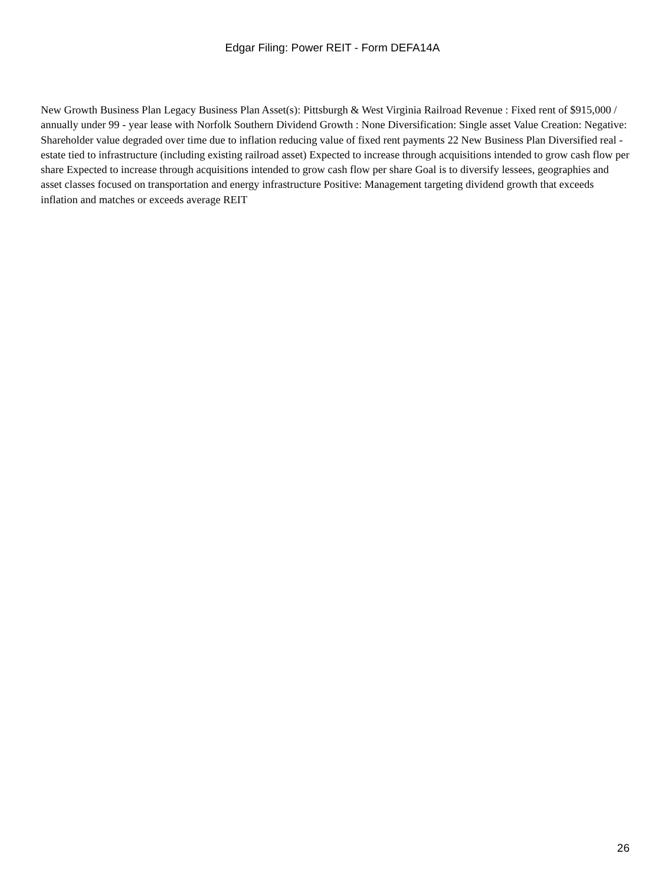Edgar Filing: Power REIT - Form DEFA14A
New Growth Business Plan Legacy Business Plan Asset(s): Pittsburgh & West Virginia Railroad Revenue : Fixed rent of $915,000 / annually under 99 - year lease with Norfolk Southern Dividend Growth : None Diversification: Single asset Value Creation: Negative: Shareholder value degraded over time due to inflation reducing value of fixed rent payments 22 New Business Plan Diversified real - estate tied to infrastructure (including existing railroad asset) Expected to increase through acquisitions intended to grow cash flow per share Expected to increase through acquisitions intended to grow cash flow per share Goal is to diversify lessees, geographies and asset classes focused on transportation and energy infrastructure Positive: Management targeting dividend growth that exceeds inflation and matches or exceeds average REIT
26